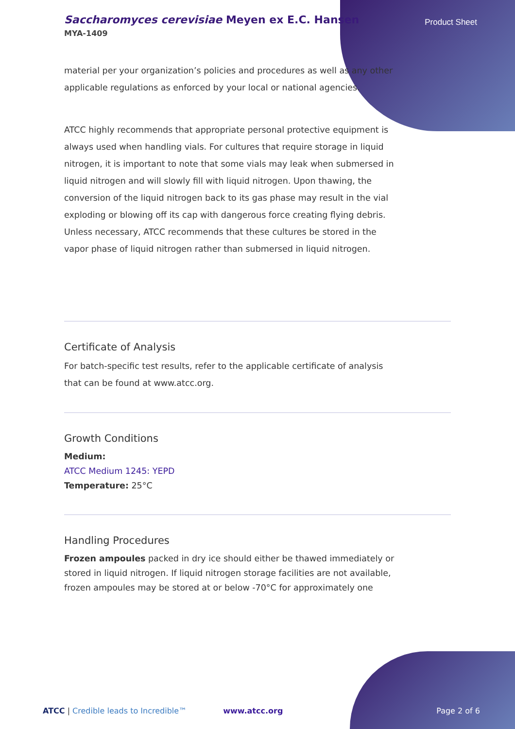Saccharomyces cerevisiae Meyen ex E.C. Hansen
MYA-1409
Product Sheet
material per your organization’s policies and procedures as well as any other applicable regulations as enforced by your local or national agencies.
ATCC highly recommends that appropriate personal protective equipment is always used when handling vials. For cultures that require storage in liquid nitrogen, it is important to note that some vials may leak when submersed in liquid nitrogen and will slowly fill with liquid nitrogen. Upon thawing, the conversion of the liquid nitrogen back to its gas phase may result in the vial exploding or blowing off its cap with dangerous force creating flying debris. Unless necessary, ATCC recommends that these cultures be stored in the vapor phase of liquid nitrogen rather than submersed in liquid nitrogen.
Certificate of Analysis
For batch-specific test results, refer to the applicable certificate of analysis that can be found at www.atcc.org.
Growth Conditions
Medium:
ATCC Medium 1245: YEPD
Temperature: 25°C
Handling Procedures
Frozen ampoules packed in dry ice should either be thawed immediately or stored in liquid nitrogen. If liquid nitrogen storage facilities are not available, frozen ampoules may be stored at or below -70°C for approximately one
ATCC | Credible leads to Incredible™ www.atcc.org Page 2 of 6